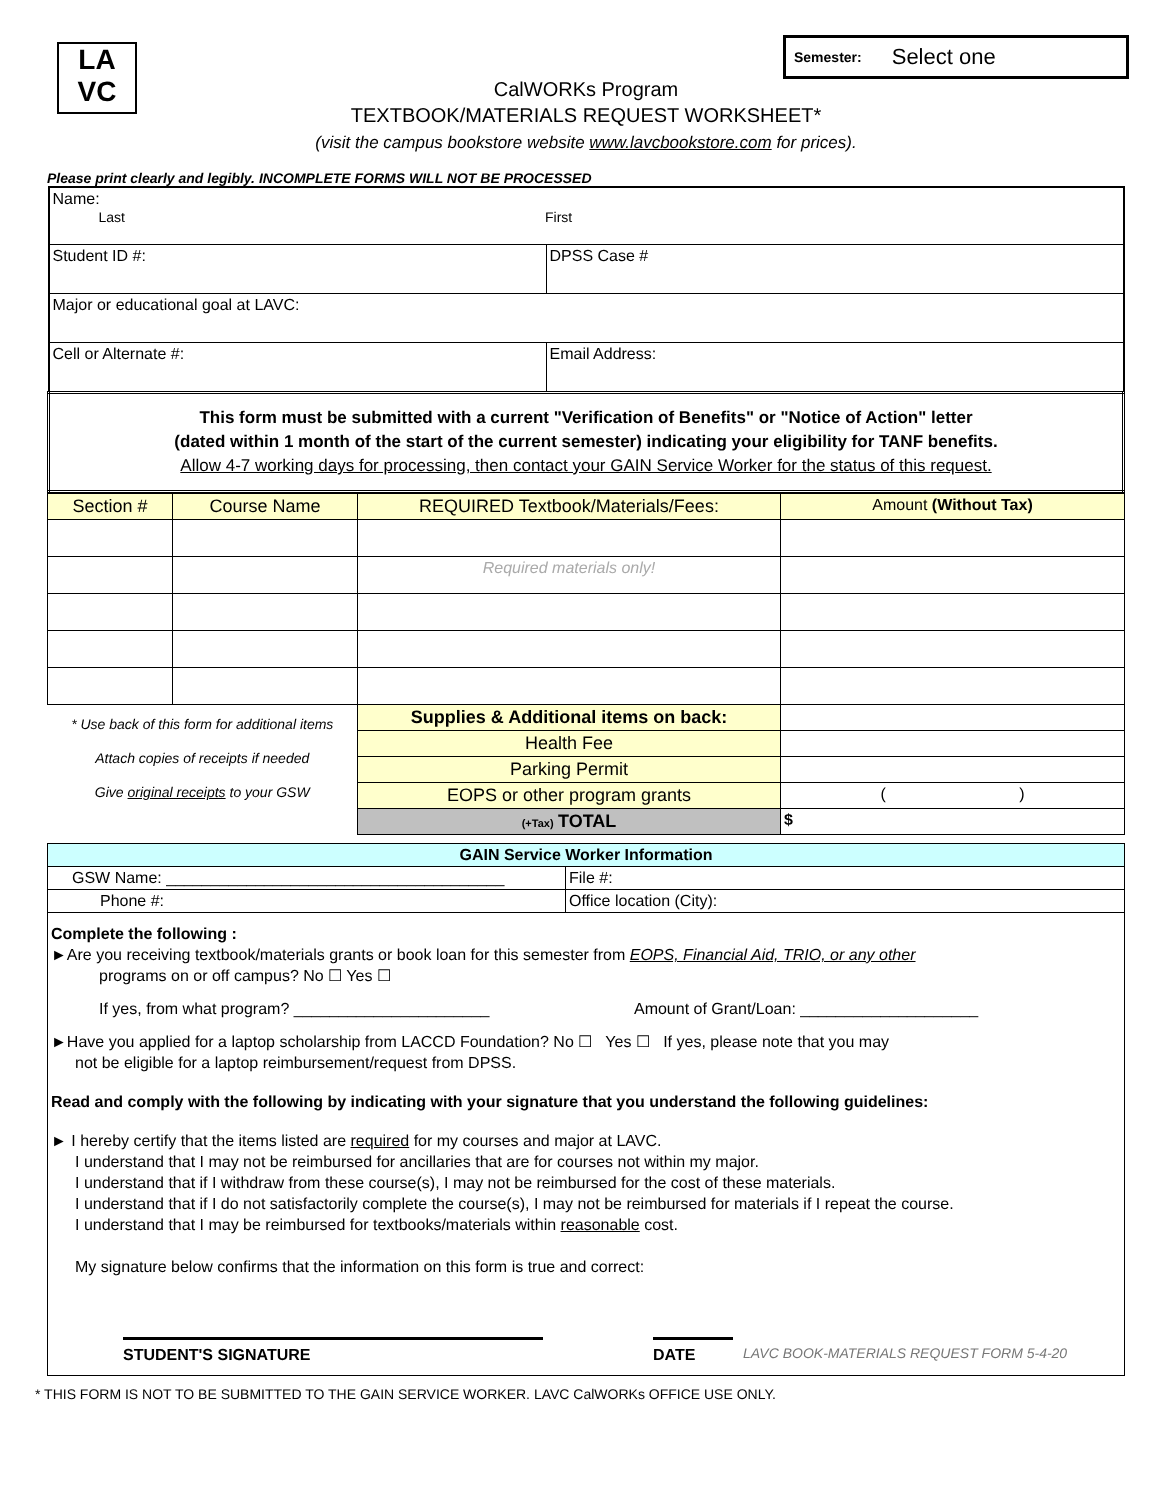LA
VC
Semester: Select one
CalWORKs Program
TEXTBOOK/MATERIALS REQUEST WORKSHEET*
(visit the campus bookstore website www.lavcbookstore.com for prices).
Please print clearly and legibly. INCOMPLETE FORMS WILL NOT BE PROCESSED
| Name: Last First | |
| Student ID #: | DPSS Case # |
| Major or educational goal at LAVC: | |
| Cell or Alternate #: | Email Address: |
| This form must be submitted with a current "Verification of Benefits" or "Notice of Action" letter (dated within 1 month of the start of the current semester) indicating your eligibility for TANF benefits. Allow 4-7 working days for processing, then contact your GAIN Service Worker for the status of this request. | |
| Section # | Course Name | REQUIRED Textbook/Materials/Fees: | Amount (Without Tax) |
| --- | --- | --- | --- |
| | | Required materials only! | |
| * Use back of this form for additional items Attach copies of receipts if needed Give original receipts to your GSW | | Supplies & Additional items on back: | |
| | | Health Fee | |
| | | Parking Permit | |
| | | EOPS or other program grants | ( ) |
| | | (+Tax) TOTAL | $ |
| GAIN Service Worker Information | |
| --- | --- |
| GSW Name: ______________________________________ | File #: |
| Phone #: | Office location (City): |
| Complete the following : ►Are you receiving textbook/materials grants or book loan for this semester from EOPS, Financial Aid, TRIO, or any other programs on or off campus? No ☐ Yes ☐ If yes, from what program? ______________________ Amount of Grant/Loan: ____________________ ►Have you applied for a laptop scholarship from LACCD Foundation? No ☐ Yes ☐ If yes, please note that you may not be eligible for a laptop reimbursement/request from DPSS. Read and comply with the following by indicating with your signature that you understand the following guidelines: ► I hereby certify that the items listed are required for my courses and major at LAVC. I understand that I may not be reimbursed for ancillaries that are for courses not within my major. I understand that if I withdraw from these course(s), I may not be reimbursed for the cost of these materials. I understand that if I do not satisfactorily complete the course(s), I may not be reimbursed for materials if I repeat the course. I understand that I may be reimbursed for textbooks/materials within reasonable cost. My signature below confirms that the information on this form is true and correct: STUDENT'S SIGNATURE DATE LAVC BOOK-MATERIALS REQUEST FORM 5-4-20 | |
* THIS FORM IS NOT TO BE SUBMITTED TO THE GAIN SERVICE WORKER. LAVC CalWORKs OFFICE USE ONLY.